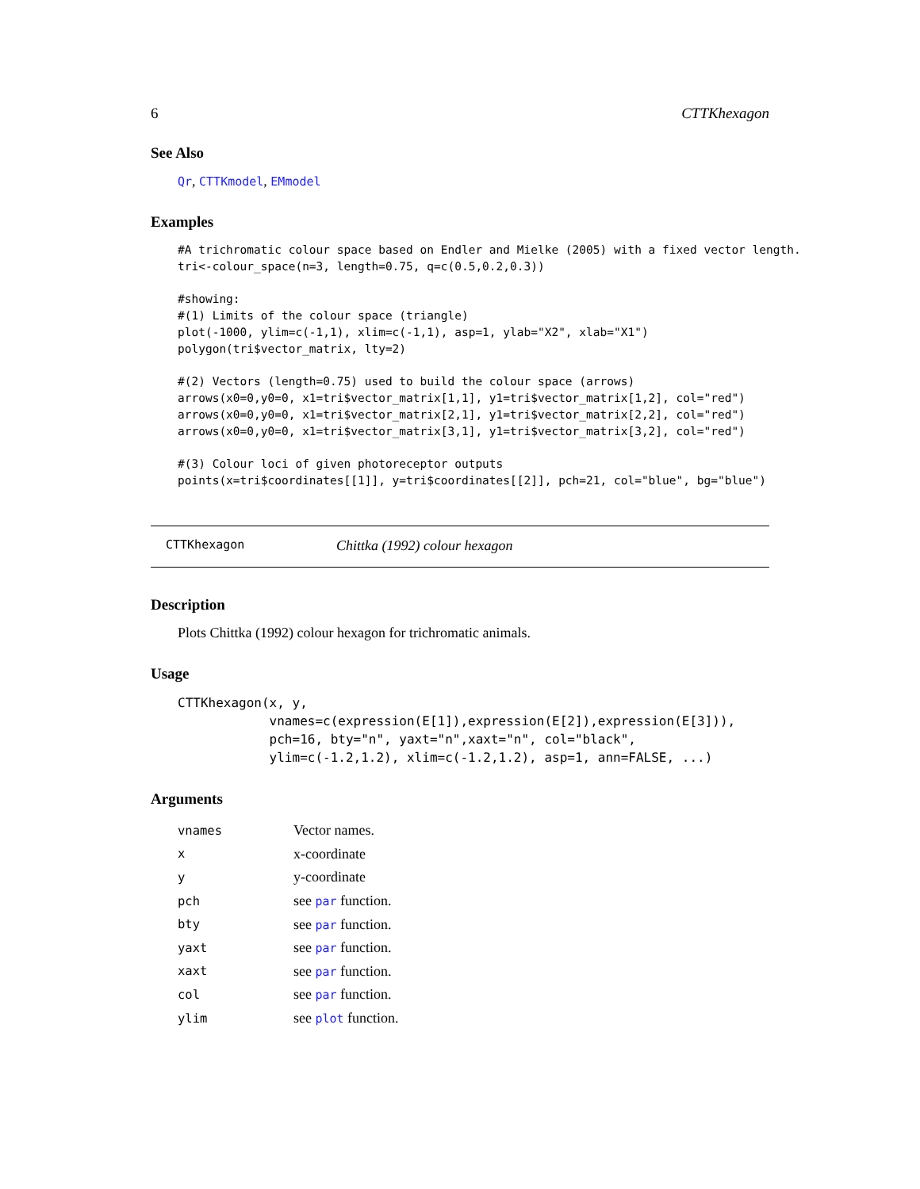6 CTTKhexagon
See Also
Qr, CTTKmodel, EMmodel
Examples
#A trichromatic colour space based on Endler and Mielke (2005) with a fixed vector length.
tri<-colour_space(n=3, length=0.75, q=c(0.5,0.2,0.3))

#showing:
#(1) Limits of the colour space (triangle)
plot(-1000, ylim=c(-1,1), xlim=c(-1,1), asp=1, ylab="X2", xlab="X1")
polygon(tri$vector_matrix, lty=2)

#(2) Vectors (length=0.75) used to build the colour space (arrows)
arrows(x0=0,y0=0, x1=tri$vector_matrix[1,1], y1=tri$vector_matrix[1,2], col="red")
arrows(x0=0,y0=0, x1=tri$vector_matrix[2,1], y1=tri$vector_matrix[2,2], col="red")
arrows(x0=0,y0=0, x1=tri$vector_matrix[3,1], y1=tri$vector_matrix[3,2], col="red")

#(3) Colour loci of given photoreceptor outputs
points(x=tri$coordinates[[1]], y=tri$coordinates[[2]], pch=21, col="blue", bg="blue")
CTTKhexagon Chittka (1992) colour hexagon
Description
Plots Chittka (1992) colour hexagon for trichromatic animals.
Usage
CTTKhexagon(x, y,
            vnames=c(expression(E[1]),expression(E[2]),expression(E[3])),
            pch=16, bty="n", yaxt="n",xaxt="n", col="black",
            ylim=c(-1.2,1.2), xlim=c(-1.2,1.2), asp=1, ann=FALSE, ...)
Arguments
| vnames | Vector names. |
| x | x-coordinate |
| y | y-coordinate |
| pch | see par function. |
| bty | see par function. |
| yaxt | see par function. |
| xaxt | see par function. |
| col | see par function. |
| ylim | see plot function. |